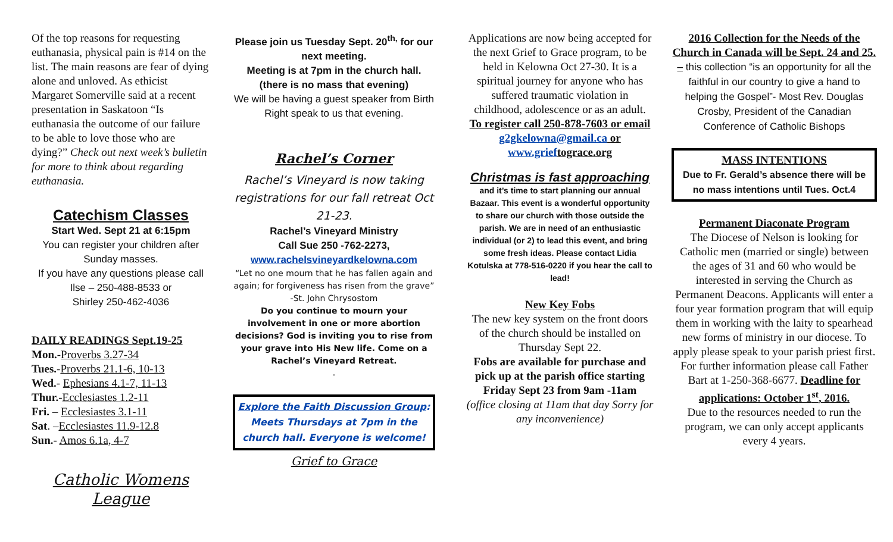Of the top reasons for requesting euthanasia, physical pain is #14 on the list. The main reasons are fear of dying alone and unloved. As ethicist Margaret Somerville said at a recent presentation in Saskatoon “Is euthanasia the outcome of our failure to be able to love those who are dying?” Check out next week’s bulletin for more to think about regarding euthanasia.
Catechism Classes
Start Wed. Sept 21 at 6:15pm
You can register your children after Sunday masses.
If you have any questions please call Ilse – 250-488-8533 or
Shirley 250-462-4036
DAILY READINGS Sept.19-25
Mon.-Proverbs 3.27-34
Tues.-Proverbs 21.1-6, 10-13
Wed.- Ephesians 4.1-7, 11-13
Thur.-Ecclesiastes 1.2-11
Fri. – Ecclesiastes 3.1-11
Sat. –Ecclesiastes 11.9-12.8
Sun.- Amos 6.1a, 4-7
Catholic Womens League
Please join us Tuesday Sept. 20<sup>th,</sup> for our next meeting.
Meeting is at 7pm in the church hall.
(there is no mass that evening)
We will be having a guest speaker from Birth Right speak to us that evening.
Rachel’s Corner
Rachel’s Vineyard is now taking registrations for our fall retreat Oct 21-23.
Rachel’s Vineyard Ministry
Call Sue 250 -762-2273,
www.rachelsvineyardkelowna.com
“Let no one mourn that he has fallen again and again; for forgiveness has risen from the grave”
-St. John Chrysostom
Do you continue to mourn your involvement in one or more abortion decisions? God is inviting you to rise from your grave into His New life. Come on a Rachel’s Vineyard Retreat.
.
Explore the Faith Discussion Group:
Meets Thursdays at 7pm in the church hall. Everyone is welcome!
Grief to Grace
Applications are now being accepted for the next Grief to Grace program, to be held in Kelowna Oct 27-30. It is a spiritual journey for anyone who has suffered traumatic violation in childhood, adolescence or as an adult.
To register call 250-878-7603 or email g2gkelowna@gmail.ca or www.grieftograce.org
Christmas is fast approaching
and it’s time to start planning our annual Bazaar. This event is a wonderful opportunity to share our church with those outside the parish. We are in need of an enthusiastic individual (or 2) to lead this event, and bring some fresh ideas. Please contact Lidia Kotulska at 778-516-0220 if you hear the call to lead!
New Key Fobs
The new key system on the front doors of the church should be installed on Thursday Sept 22.
Fobs are available for purchase and pick up at the parish office starting Friday Sept 23 from 9am -11am
(office closing at 11am that day Sorry for any inconvenience)
2016 Collection for the Needs of the Church in Canada will be Sept. 24 and 25. – this collection “is an opportunity for all the faithful in our country to give a hand to helping the Gospel”- Most Rev. Douglas Crosby, President of the Canadian Conference of Catholic Bishops
MASS INTENTIONS
Due to Fr. Gerald’s absence there will be no mass intentions until Tues. Oct.4
Permanent Diaconate Program
The Diocese of Nelson is looking for Catholic men (married or single) between the ages of 31 and 60 who would be interested in serving the Church as Permanent Deacons. Applicants will enter a four year formation program that will equip them in working with the laity to spearhead new forms of ministry in our diocese. To apply please speak to your parish priest first. For further information please call Father Bart at 1-250-368-6677. Deadline for applications: October 1<sup>st</sup>, 2016.
Due to the resources needed to run the program, we can only accept applicants every 4 years.